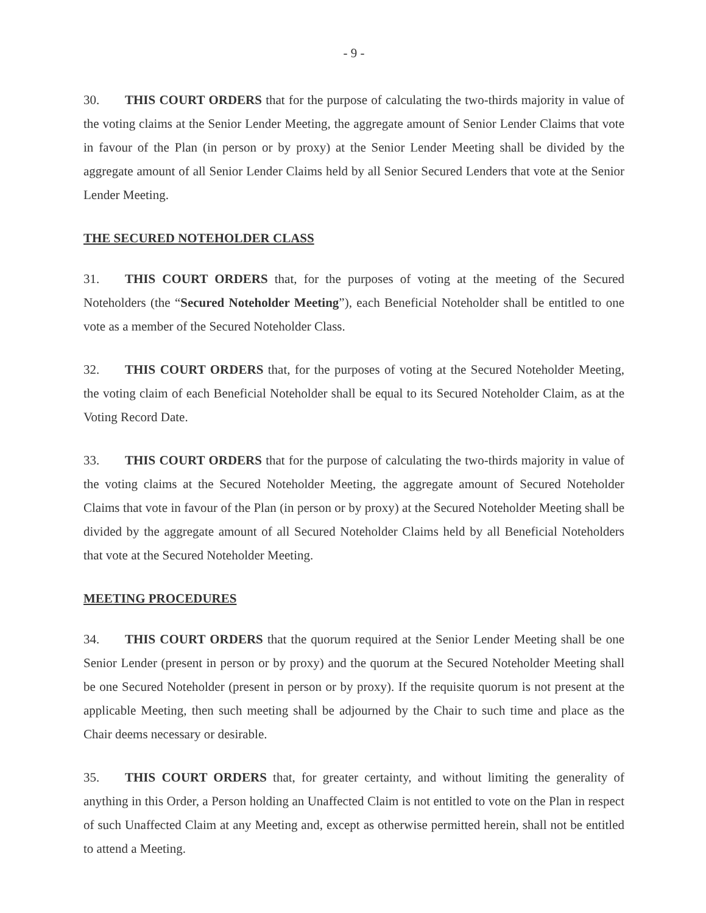- 9 -
30. THIS COURT ORDERS that for the purpose of calculating the two-thirds majority in value of the voting claims at the Senior Lender Meeting, the aggregate amount of Senior Lender Claims that vote in favour of the Plan (in person or by proxy) at the Senior Lender Meeting shall be divided by the aggregate amount of all Senior Lender Claims held by all Senior Secured Lenders that vote at the Senior Lender Meeting.
THE SECURED NOTEHOLDER CLASS
31. THIS COURT ORDERS that, for the purposes of voting at the meeting of the Secured Noteholders (the “Secured Noteholder Meeting”), each Beneficial Noteholder shall be entitled to one vote as a member of the Secured Noteholder Class.
32. THIS COURT ORDERS that, for the purposes of voting at the Secured Noteholder Meeting, the voting claim of each Beneficial Noteholder shall be equal to its Secured Noteholder Claim, as at the Voting Record Date.
33. THIS COURT ORDERS that for the purpose of calculating the two-thirds majority in value of the voting claims at the Secured Noteholder Meeting, the aggregate amount of Secured Noteholder Claims that vote in favour of the Plan (in person or by proxy) at the Secured Noteholder Meeting shall be divided by the aggregate amount of all Secured Noteholder Claims held by all Beneficial Noteholders that vote at the Secured Noteholder Meeting.
MEETING PROCEDURES
34. THIS COURT ORDERS that the quorum required at the Senior Lender Meeting shall be one Senior Lender (present in person or by proxy) and the quorum at the Secured Noteholder Meeting shall be one Secured Noteholder (present in person or by proxy). If the requisite quorum is not present at the applicable Meeting, then such meeting shall be adjourned by the Chair to such time and place as the Chair deems necessary or desirable.
35. THIS COURT ORDERS that, for greater certainty, and without limiting the generality of anything in this Order, a Person holding an Unaffected Claim is not entitled to vote on the Plan in respect of such Unaffected Claim at any Meeting and, except as otherwise permitted herein, shall not be entitled to attend a Meeting.